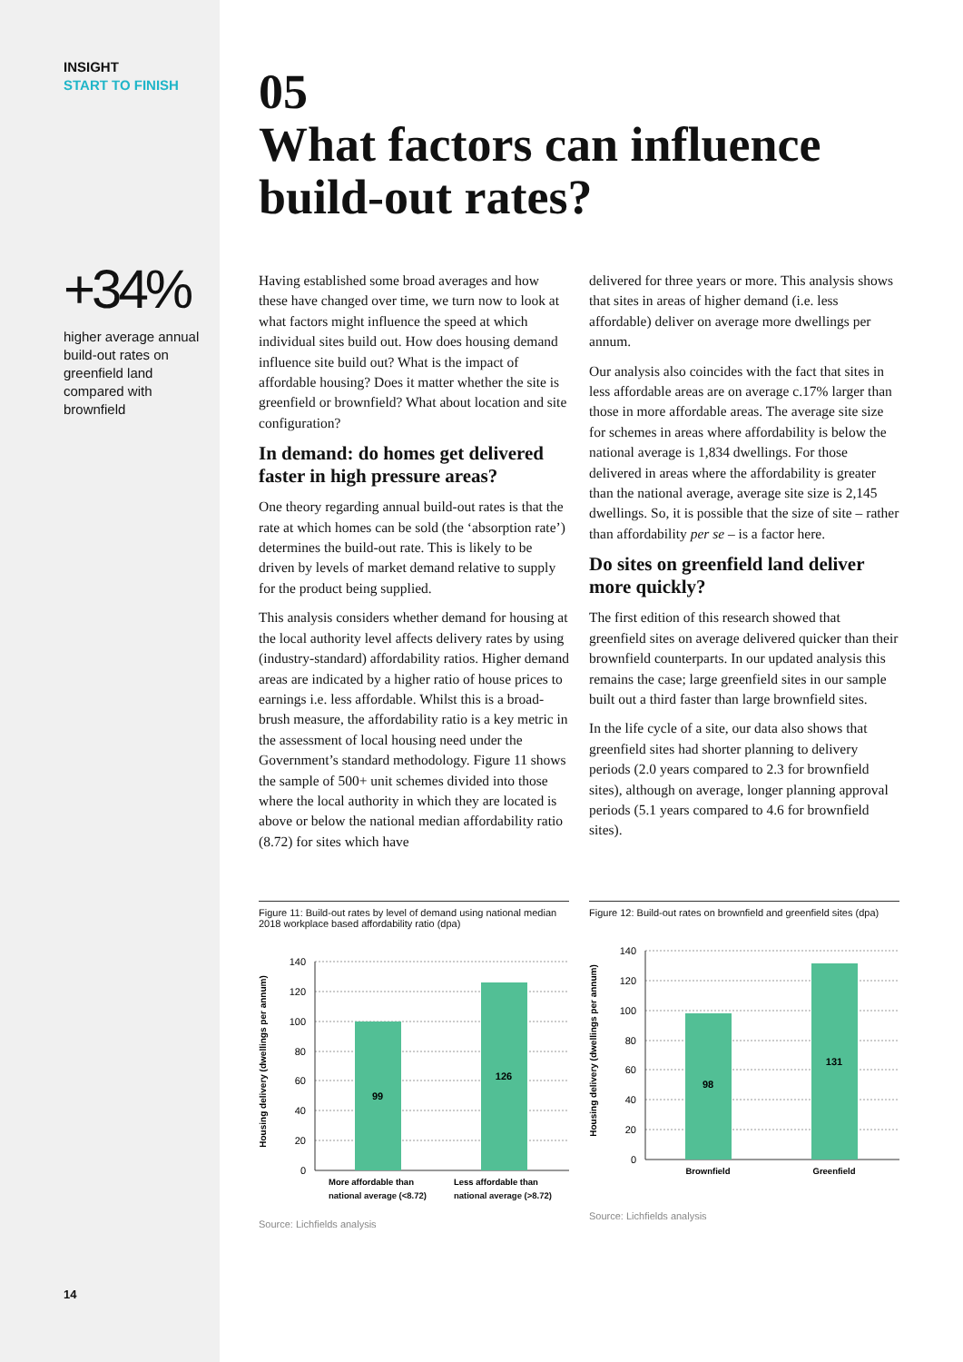INSIGHT
START TO FINISH
+34%
higher average annual build-out rates on greenfield land compared with brownfield
14
05
What factors can influence build-out rates?
Having established some broad averages and how these have changed over time, we turn now to look at what factors might influence the speed at which individual sites build out. How does housing demand influence site build out? What is the impact of affordable housing? Does it matter whether the site is greenfield or brownfield? What about location and site configuration?
In demand: do homes get delivered faster in high pressure areas?
One theory regarding annual build-out rates is that the rate at which homes can be sold (the ‘absorption rate’) determines the build-out rate. This is likely to be driven by levels of market demand relative to supply for the product being supplied.
This analysis considers whether demand for housing at the local authority level affects delivery rates by using (industry-standard) affordability ratios. Higher demand areas are indicated by a higher ratio of house prices to earnings i.e. less affordable. Whilst this is a broad-brush measure, the affordability ratio is a key metric in the assessment of local housing need under the Government’s standard methodology. Figure 11 shows the sample of 500+ unit schemes divided into those where the local authority in which they are located is above or below the national median affordability ratio (8.72) for sites which have
delivered for three years or more. This analysis shows that sites in areas of higher demand (i.e. less affordable) deliver on average more dwellings per annum.
Our analysis also coincides with the fact that sites in less affordable areas are on average c.17% larger than those in more affordable areas. The average site size for schemes in areas where affordability is below the national average is 1,834 dwellings. For those delivered in areas where the affordability is greater than the national average, average site size is 2,145 dwellings. So, it is possible that the size of site – rather than affordability per se – is a factor here.
Do sites on greenfield land deliver more quickly?
The first edition of this research showed that greenfield sites on average delivered quicker than their brownfield counterparts. In our updated analysis this remains the case; large greenfield sites in our sample built out a third faster than large brownfield sites.
In the life cycle of a site, our data also shows that greenfield sites had shorter planning to delivery periods (2.0 years compared to 2.3 for brownfield sites), although on average, longer planning approval periods (5.1 years compared to 4.6 for brownfield sites).
Figure 11: Build-out rates by level of demand using national median 2018 workplace based affordability ratio (dpa)
Housing delivery (dwellings per annum)
140
120
100
80
60
40
20
0
99
126
More affordable than
Less affordable than
national average (<8.72) national average (>8.72)
Source: Lichfields analysis
Figure 12: Build-out rates on brownfield and greenfield sites (dpa)
Housing delivery (dwellings per annum)
140
120
100
80
60
40
20
0
98
131
Brownfield
Greenfield
Source: Lichfields analysis